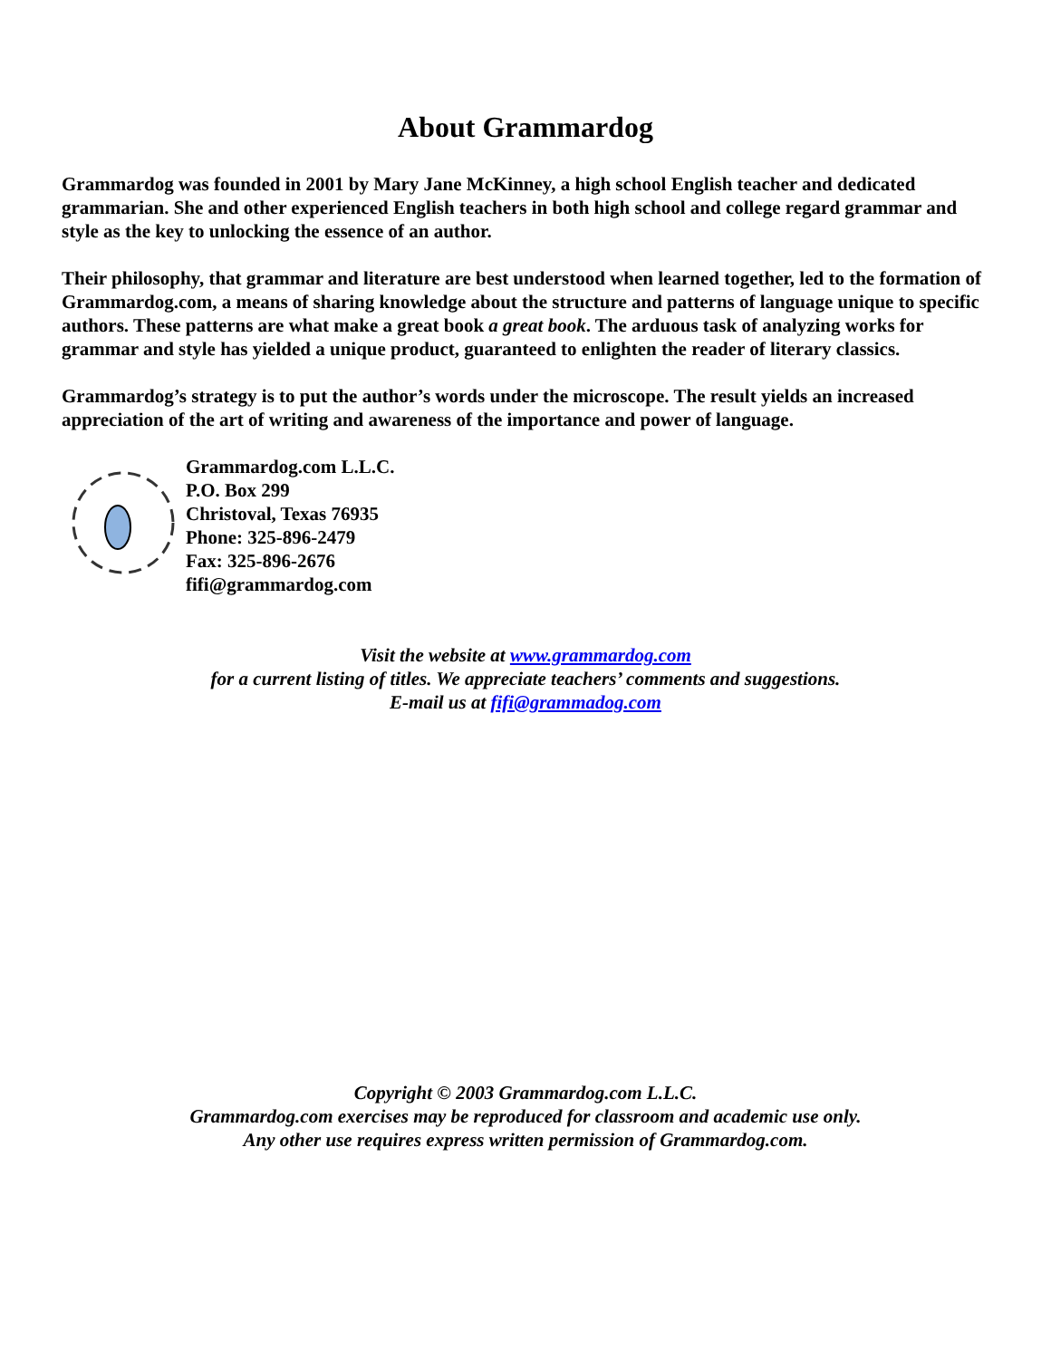About Grammardog
Grammardog was founded in 2001 by Mary Jane McKinney, a high school English teacher and dedicated grammarian. She and other experienced English teachers in both high school and college regard grammar and style as the key to unlocking the essence of an author.
Their philosophy, that grammar and literature are best understood when learned together, led to the formation of Grammardog.com, a means of sharing knowledge about the structure and patterns of language unique to specific authors. These patterns are what make a great book a great book. The arduous task of analyzing works for grammar and style has yielded a unique product, guaranteed to enlighten the reader of literary classics.
Grammardog’s strategy is to put the author’s words under the microscope. The result yields an increased appreciation of the art of writing and awareness of the importance and power of language.
Grammardog.com L.L.C.
P.O. Box 299
Christoval, Texas 76935
Phone: 325-896-2479
Fax: 325-896-2676
fifi@grammardog.com
Visit the website at www.grammardog.com
for a current listing of titles. We appreciate teachers’ comments and suggestions.
E-mail us at fifi@grammadog.com
Copyright © 2003 Grammardog.com L.L.C.
Grammardog.com exercises may be reproduced for classroom and academic use only.
Any other use requires express written permission of Grammardog.com.